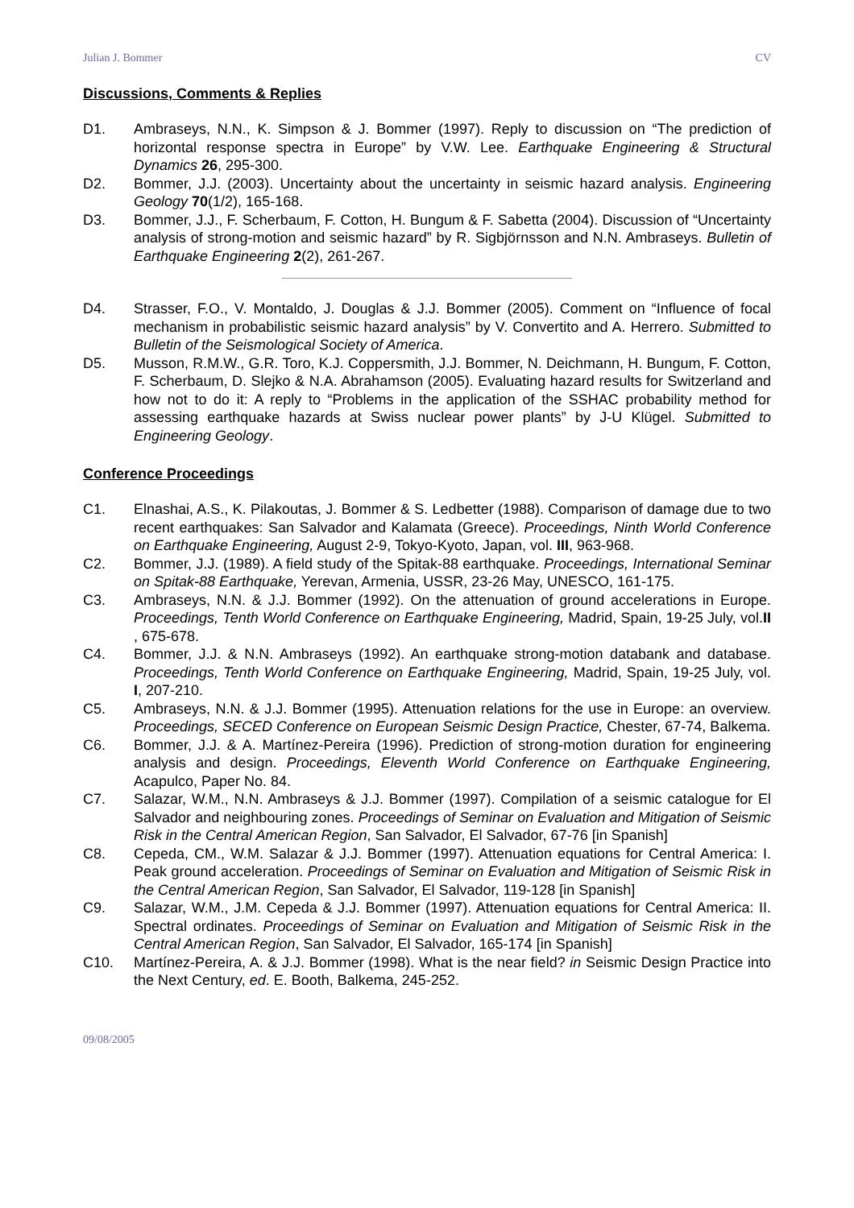Julian J. Bommer CV
Discussions, Comments & Replies
D1. Ambraseys, N.N., K. Simpson & J. Bommer (1997). Reply to discussion on “The prediction of horizontal response spectra in Europe” by V.W. Lee. Earthquake Engineering & Structural Dynamics 26, 295-300.
D2. Bommer, J.J. (2003). Uncertainty about the uncertainty in seismic hazard analysis. Engineering Geology 70(1/2), 165-168.
D3. Bommer, J.J., F. Scherbaum, F. Cotton, H. Bungum & F. Sabetta (2004). Discussion of “Uncertainty analysis of strong-motion and seismic hazard” by R. Sigbjörnsson and N.N. Ambraseys. Bulletin of Earthquake Engineering 2(2), 261-267.
D4. Strasser, F.O., V. Montaldo, J. Douglas & J.J. Bommer (2005). Comment on “Influence of focal mechanism in probabilistic seismic hazard analysis” by V. Convertito and A. Herrero. Submitted to Bulletin of the Seismological Society of America.
D5. Musson, R.M.W., G.R. Toro, K.J. Coppersmith, J.J. Bommer, N. Deichmann, H. Bungum, F. Cotton, F. Scherbaum, D. Slejko & N.A. Abrahamson (2005). Evaluating hazard results for Switzerland and how not to do it: A reply to “Problems in the application of the SSHAC probability method for assessing earthquake hazards at Swiss nuclear power plants” by J-U Klügel. Submitted to Engineering Geology.
Conference Proceedings
C1. Elnashai, A.S., K. Pilakoutas, J. Bommer & S. Ledbetter (1988). Comparison of damage due to two recent earthquakes: San Salvador and Kalamata (Greece). Proceedings, Ninth World Conference on Earthquake Engineering, August 2-9, Tokyo-Kyoto, Japan, vol. III, 963-968.
C2. Bommer, J.J. (1989). A field study of the Spitak-88 earthquake. Proceedings, International Seminar on Spitak-88 Earthquake, Yerevan, Armenia, USSR, 23-26 May, UNESCO, 161-175.
C3. Ambraseys, N.N. & J.J. Bommer (1992). On the attenuation of ground accelerations in Europe. Proceedings, Tenth World Conference on Earthquake Engineering, Madrid, Spain, 19-25 July, vol.II , 675-678.
C4. Bommer, J.J. & N.N. Ambraseys (1992). An earthquake strong-motion databank and database. Proceedings, Tenth World Conference on Earthquake Engineering, Madrid, Spain, 19-25 July, vol. I, 207-210.
C5. Ambraseys, N.N. & J.J. Bommer (1995). Attenuation relations for the use in Europe: an overview. Proceedings, SECED Conference on European Seismic Design Practice, Chester, 67-74, Balkema.
C6. Bommer, J.J. & A. Martínez-Pereira (1996). Prediction of strong-motion duration for engineering analysis and design. Proceedings, Eleventh World Conference on Earthquake Engineering, Acapulco, Paper No. 84.
C7. Salazar, W.M., N.N. Ambraseys & J.J. Bommer (1997). Compilation of a seismic catalogue for El Salvador and neighbouring zones. Proceedings of Seminar on Evaluation and Mitigation of Seismic Risk in the Central American Region, San Salvador, El Salvador, 67-76 [in Spanish]
C8. Cepeda, CM., W.M. Salazar & J.J. Bommer (1997). Attenuation equations for Central America: I. Peak ground acceleration. Proceedings of Seminar on Evaluation and Mitigation of Seismic Risk in the Central American Region, San Salvador, El Salvador, 119-128 [in Spanish]
C9. Salazar, W.M., J.M. Cepeda & J.J. Bommer (1997). Attenuation equations for Central America: II. Spectral ordinates. Proceedings of Seminar on Evaluation and Mitigation of Seismic Risk in the Central American Region, San Salvador, El Salvador, 165-174 [in Spanish]
C10. Martínez-Pereira, A. & J.J. Bommer (1998). What is the near field? in Seismic Design Practice into the Next Century, ed. E. Booth, Balkema, 245-252.
09/08/2005